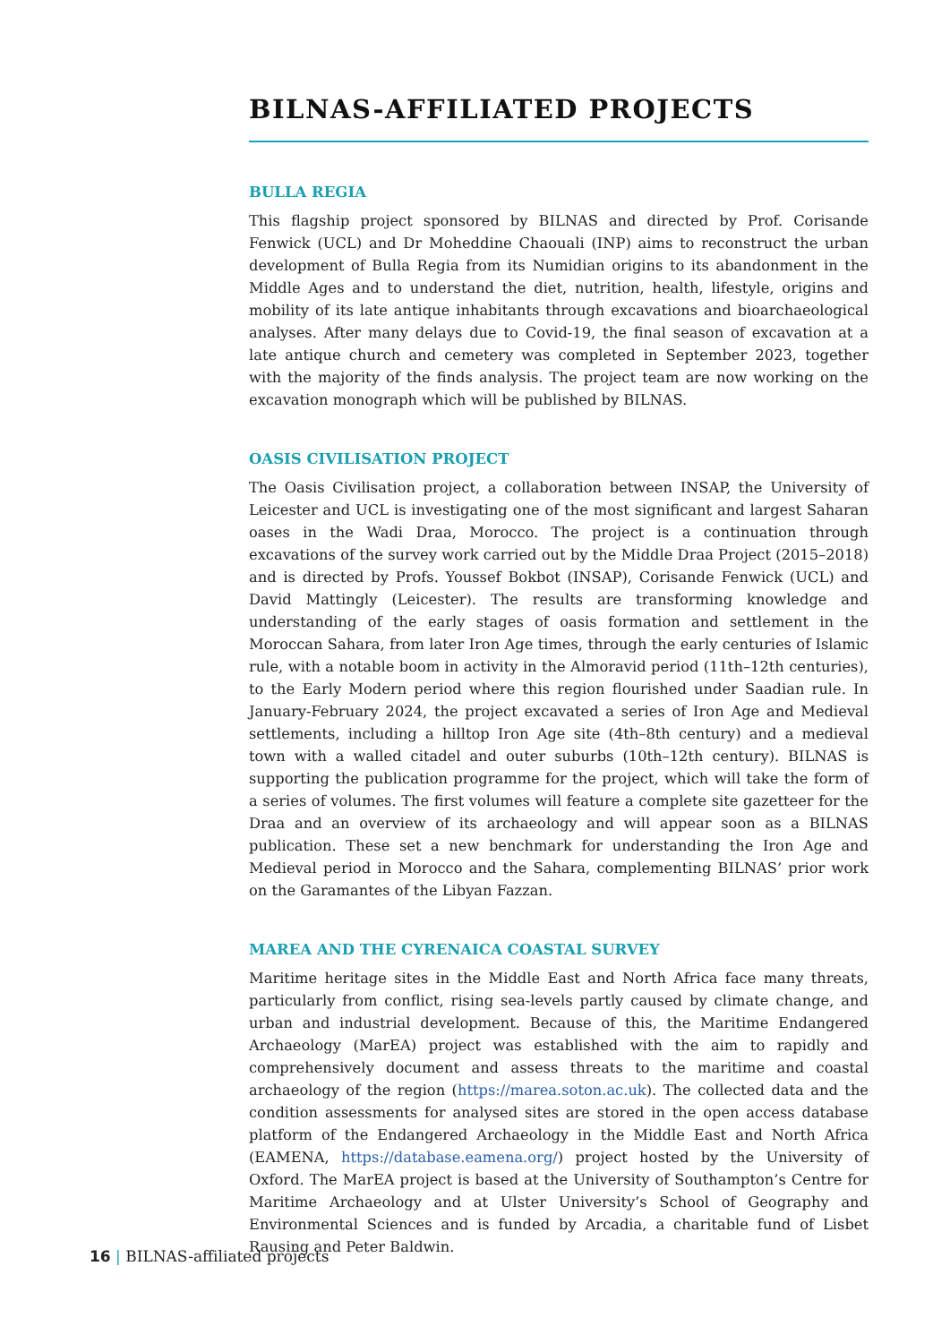BILNAS-AFFILIATED PROJECTS
BULLA REGIA
This flagship project sponsored by BILNAS and directed by Prof. Corisande Fenwick (UCL) and Dr Moheddine Chaouali (INP) aims to reconstruct the urban development of Bulla Regia from its Numidian origins to its abandonment in the Middle Ages and to understand the diet, nutrition, health, lifestyle, origins and mobility of its late antique inhabitants through excavations and bioarchaeological analyses. After many delays due to Covid-19, the final season of excavation at a late antique church and cemetery was completed in September 2023, together with the majority of the finds analysis. The project team are now working on the excavation monograph which will be published by BILNAS.
OASIS CIVILISATION PROJECT
The Oasis Civilisation project, a collaboration between INSAP, the University of Leicester and UCL is investigating one of the most significant and largest Saharan oases in the Wadi Draa, Morocco. The project is a continuation through excavations of the survey work carried out by the Middle Draa Project (2015–2018) and is directed by Profs. Youssef Bokbot (INSAP), Corisande Fenwick (UCL) and David Mattingly (Leicester). The results are transforming knowledge and understanding of the early stages of oasis formation and settlement in the Moroccan Sahara, from later Iron Age times, through the early centuries of Islamic rule, with a notable boom in activity in the Almoravid period (11th–12th centuries), to the Early Modern period where this region flourished under Saadian rule. In January-February 2024, the project excavated a series of Iron Age and Medieval settlements, including a hilltop Iron Age site (4th–8th century) and a medieval town with a walled citadel and outer suburbs (10th–12th century). BILNAS is supporting the publication programme for the project, which will take the form of a series of volumes. The first volumes will feature a complete site gazetteer for the Draa and an overview of its archaeology and will appear soon as a BILNAS publication. These set a new benchmark for understanding the Iron Age and Medieval period in Morocco and the Sahara, complementing BILNAS’ prior work on the Garamantes of the Libyan Fazzan.
MAREA AND THE CYRENAICA COASTAL SURVEY
Maritime heritage sites in the Middle East and North Africa face many threats, particularly from conflict, rising sea-levels partly caused by climate change, and urban and industrial development. Because of this, the Maritime Endangered Archaeology (MarEA) project was established with the aim to rapidly and comprehensively document and assess threats to the maritime and coastal archaeology of the region (https://marea.soton.ac.uk). The collected data and the condition assessments for analysed sites are stored in the open access database platform of the Endangered Archaeology in the Middle East and North Africa (EAMENA, https://database.eamena.org/) project hosted by the University of Oxford. The MarEA project is based at the University of Southampton’s Centre for Maritime Archaeology and at Ulster University’s School of Geography and Environmental Sciences and is funded by Arcadia, a charitable fund of Lisbet Rausing and Peter Baldwin.
16 | BILNAS-affiliated projects